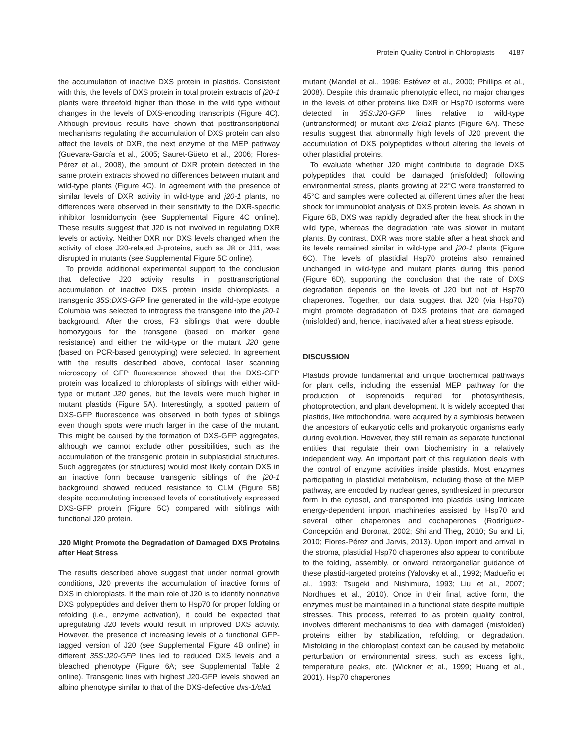Protein Quality Control in Chloroplasts 4187
the accumulation of inactive DXS protein in plastids. Consistent with this, the levels of DXS protein in total protein extracts of j20-1 plants were threefold higher than those in the wild type without changes in the levels of DXS-encoding transcripts (Figure 4C). Although previous results have shown that posttranscriptional mechanisms regulating the accumulation of DXS protein can also affect the levels of DXR, the next enzyme of the MEP pathway (Guevara-García et al., 2005; Sauret-Güeto et al., 2006; Flores-Pérez et al., 2008), the amount of DXR protein detected in the same protein extracts showed no differences between mutant and wild-type plants (Figure 4C). In agreement with the presence of similar levels of DXR activity in wild-type and j20-1 plants, no differences were observed in their sensitivity to the DXR-specific inhibitor fosmidomycin (see Supplemental Figure 4C online). These results suggest that J20 is not involved in regulating DXR levels or activity. Neither DXR nor DXS levels changed when the activity of close J20-related J-proteins, such as J8 or J11, was disrupted in mutants (see Supplemental Figure 5C online).
To provide additional experimental support to the conclusion that defective J20 activity results in posttranscriptional accumulation of inactive DXS protein inside chloroplasts, a transgenic 35S:DXS-GFP line generated in the wild-type ecotype Columbia was selected to introgress the transgene into the j20-1 background. After the cross, F3 siblings that were double homozygous for the transgene (based on marker gene resistance) and either the wild-type or the mutant J20 gene (based on PCR-based genotyping) were selected. In agreement with the results described above, confocal laser scanning microscopy of GFP fluorescence showed that the DXS-GFP protein was localized to chloroplasts of siblings with either wild-type or mutant J20 genes, but the levels were much higher in mutant plastids (Figure 5A). Interestingly, a spotted pattern of DXS-GFP fluorescence was observed in both types of siblings even though spots were much larger in the case of the mutant. This might be caused by the formation of DXS-GFP aggregates, although we cannot exclude other possibilities, such as the accumulation of the transgenic protein in subplastidial structures. Such aggregates (or structures) would most likely contain DXS in an inactive form because transgenic siblings of the j20-1 background showed reduced resistance to CLM (Figure 5B) despite accumulating increased levels of constitutively expressed DXS-GFP protein (Figure 5C) compared with siblings with functional J20 protein.
J20 Might Promote the Degradation of Damaged DXS Proteins after Heat Stress
The results described above suggest that under normal growth conditions, J20 prevents the accumulation of inactive forms of DXS in chloroplasts. If the main role of J20 is to identify nonnative DXS polypeptides and deliver them to Hsp70 for proper folding or refolding (i.e., enzyme activation), it could be expected that upregulating J20 levels would result in improved DXS activity. However, the presence of increasing levels of a functional GFP-tagged version of J20 (see Supplemental Figure 4B online) in different 35S:J20-GFP lines led to reduced DXS levels and a bleached phenotype (Figure 6A; see Supplemental Table 2 online). Transgenic lines with highest J20-GFP levels showed an albino phenotype similar to that of the DXS-defective dxs-1/cla1
mutant (Mandel et al., 1996; Estévez et al., 2000; Phillips et al., 2008). Despite this dramatic phenotypic effect, no major changes in the levels of other proteins like DXR or Hsp70 isoforms were detected in 35S:J20-GFP lines relative to wild-type (untransformed) or mutant dxs-1/cla1 plants (Figure 6A). These results suggest that abnormally high levels of J20 prevent the accumulation of DXS polypeptides without altering the levels of other plastidial proteins.
To evaluate whether J20 might contribute to degrade DXS polypeptides that could be damaged (misfolded) following environmental stress, plants growing at 22°C were transferred to 45°C and samples were collected at different times after the heat shock for immunoblot analysis of DXS protein levels. As shown in Figure 6B, DXS was rapidly degraded after the heat shock in the wild type, whereas the degradation rate was slower in mutant plants. By contrast, DXR was more stable after a heat shock and its levels remained similar in wild-type and j20-1 plants (Figure 6C). The levels of plastidial Hsp70 proteins also remained unchanged in wild-type and mutant plants during this period (Figure 6D), supporting the conclusion that the rate of DXS degradation depends on the levels of J20 but not of Hsp70 chaperones. Together, our data suggest that J20 (via Hsp70) might promote degradation of DXS proteins that are damaged (misfolded) and, hence, inactivated after a heat stress episode.
DISCUSSION
Plastids provide fundamental and unique biochemical pathways for plant cells, including the essential MEP pathway for the production of isoprenoids required for photosynthesis, photoprotection, and plant development. It is widely accepted that plastids, like mitochondria, were acquired by a symbiosis between the ancestors of eukaryotic cells and prokaryotic organisms early during evolution. However, they still remain as separate functional entities that regulate their own biochemistry in a relatively independent way. An important part of this regulation deals with the control of enzyme activities inside plastids. Most enzymes participating in plastidial metabolism, including those of the MEP pathway, are encoded by nuclear genes, synthesized in precursor form in the cytosol, and transported into plastids using intricate energy-dependent import machineries assisted by Hsp70 and several other chaperones and cochaperones (Rodríguez-Concepción and Boronat, 2002; Shi and Theg, 2010; Su and Li, 2010; Flores-Pérez and Jarvis, 2013). Upon import and arrival in the stroma, plastidial Hsp70 chaperones also appear to contribute to the folding, assembly, or onward intraorganellar guidance of these plastid-targeted proteins (Yalovsky et al., 1992; Madueño et al., 1993; Tsugeki and Nishimura, 1993; Liu et al., 2007; Nordhues et al., 2010). Once in their final, active form, the enzymes must be maintained in a functional state despite multiple stresses. This process, referred to as protein quality control, involves different mechanisms to deal with damaged (misfolded) proteins either by stabilization, refolding, or degradation. Misfolding in the chloroplast context can be caused by metabolic perturbation or environmental stress, such as excess light, temperature peaks, etc. (Wickner et al., 1999; Huang et al., 2001). Hsp70 chaperones